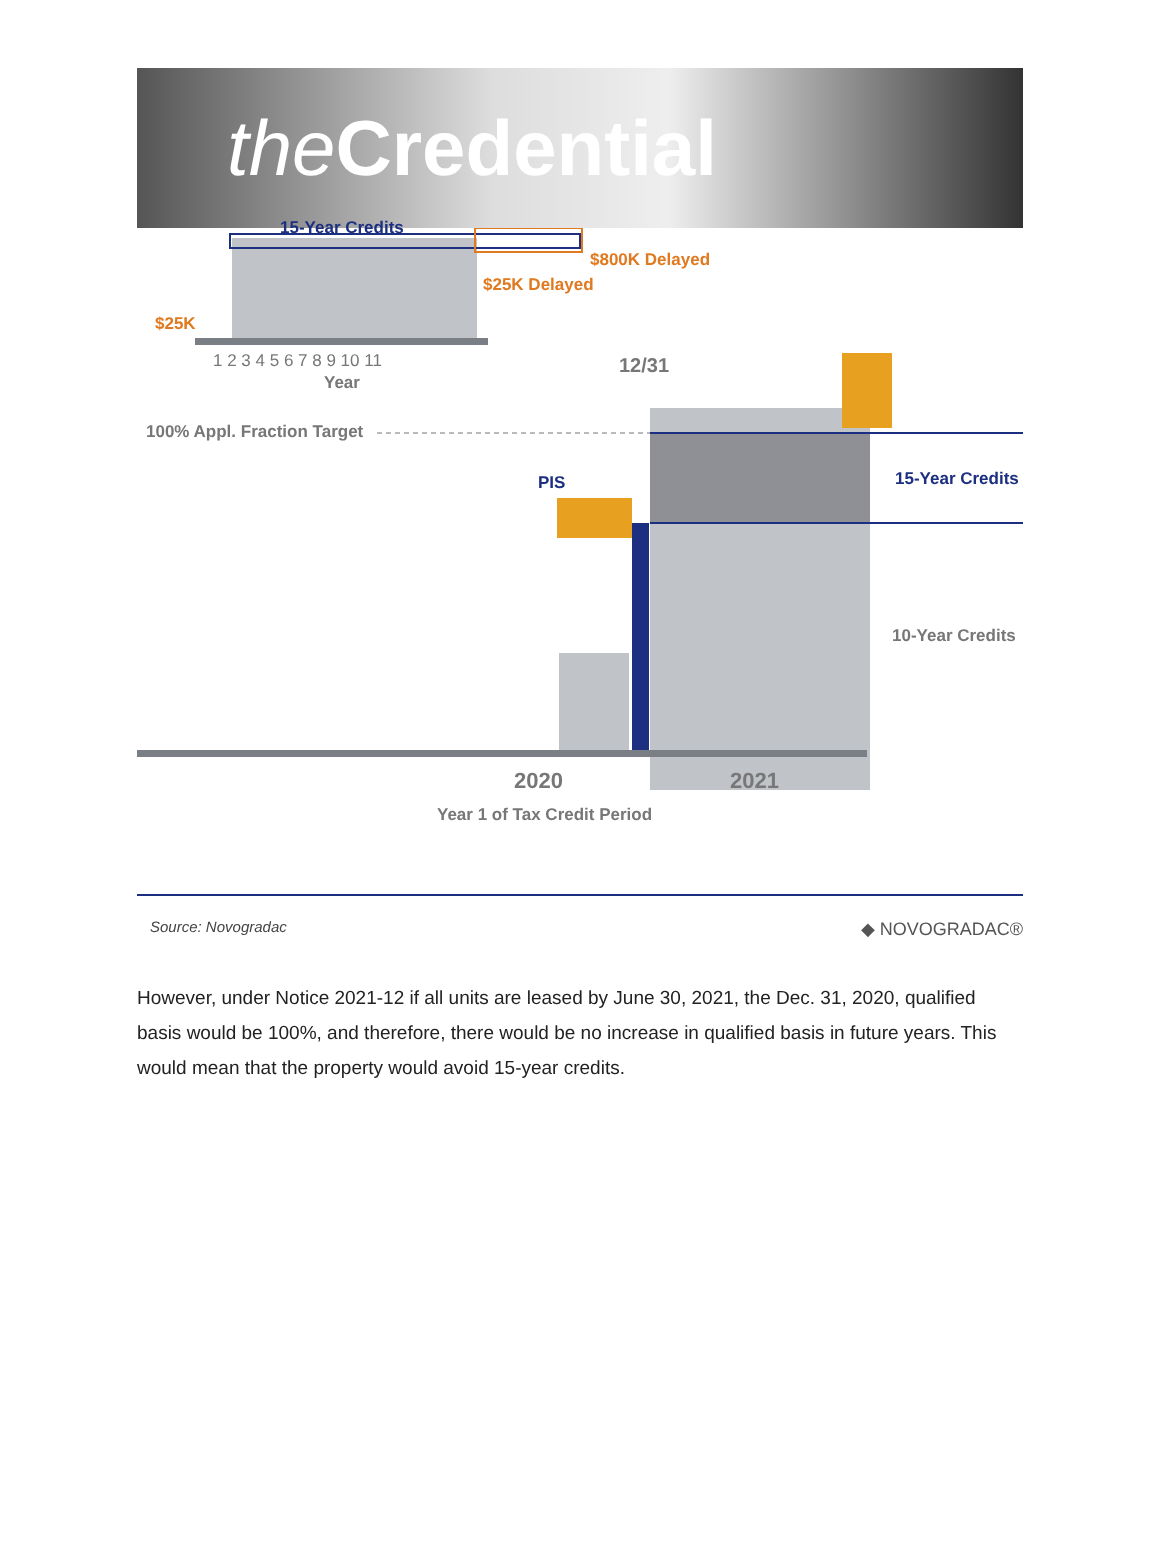the Credential
15-Year Credits
$800K Delayed
$25K Delayed
$25K
1 2 3 4 5 6 7 8 9 10 11
Year
12/31
100% Appl. Fraction Target
PIS 15-Year Credits
10-Year Credits
2020 2021
Year 1 of Tax Credit Period
Source: Novogradac ◆ NOVOGRADAC®
However, under Notice 2021-12 if all units are leased by June 30, 2021, the Dec. 31, 2020, qualified basis would be 100%, and therefore, there would be no increase in qualified basis in future years. This would mean that the property would avoid 15-year credits.